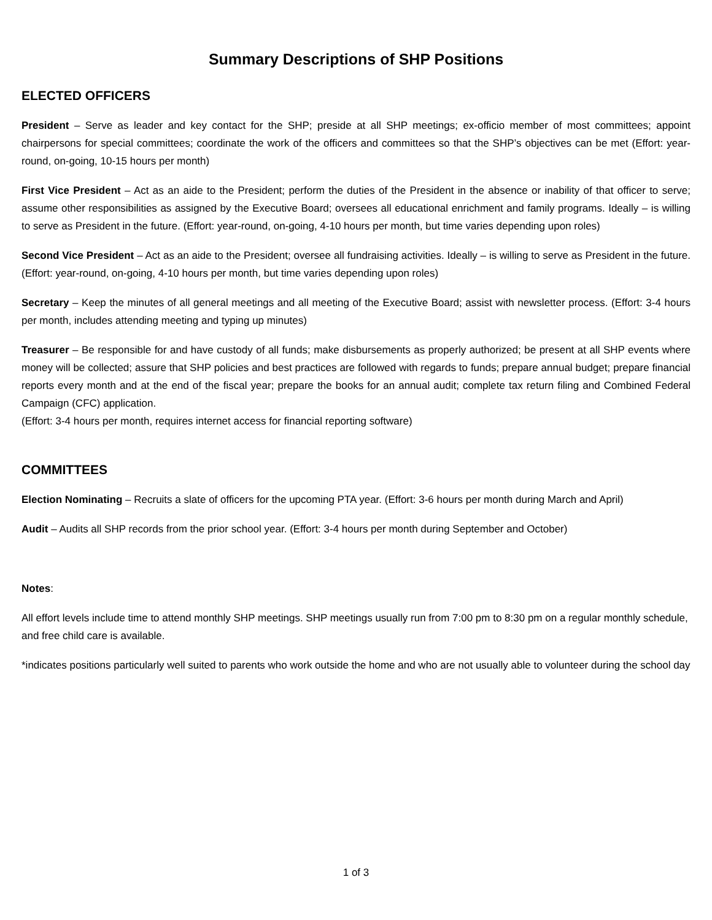Summary Descriptions of SHP Positions
ELECTED OFFICERS
President – Serve as leader and key contact for the SHP; preside at all SHP meetings; ex-officio member of most committees; appoint chairpersons for special committees; coordinate the work of the officers and committees so that the SHP’s objectives can be met (Effort: year-round, on-going, 10-15 hours per month)
First Vice President – Act as an aide to the President; perform the duties of the President in the absence or inability of that officer to serve; assume other responsibilities as assigned by the Executive Board; oversees all educational enrichment and family programs. Ideally – is willing to serve as President in the future. (Effort: year-round, on-going, 4-10 hours per month, but time varies depending upon roles)
Second Vice President – Act as an aide to the President; oversee all fundraising activities. Ideally – is willing to serve as President in the future. (Effort: year-round, on-going, 4-10 hours per month, but time varies depending upon roles)
Secretary – Keep the minutes of all general meetings and all meeting of the Executive Board; assist with newsletter process. (Effort: 3-4 hours per month, includes attending meeting and typing up minutes)
Treasurer – Be responsible for and have custody of all funds; make disbursements as properly authorized; be present at all SHP events where money will be collected; assure that SHP policies and best practices are followed with regards to funds; prepare annual budget; prepare financial reports every month and at the end of the fiscal year; prepare the books for an annual audit; complete tax return filing and Combined Federal Campaign (CFC) application.
(Effort: 3-4 hours per month, requires internet access for financial reporting software)
COMMITTEES
Election Nominating – Recruits a slate of officers for the upcoming PTA year. (Effort: 3-6 hours per month during March and April)
Audit – Audits all SHP records from the prior school year. (Effort: 3-4 hours per month during September and October)
Notes:
All effort levels include time to attend monthly SHP meetings. SHP meetings usually run from 7:00 pm to 8:30 pm on a regular monthly schedule, and free child care is available.
*indicates positions particularly well suited to parents who work outside the home and who are not usually able to volunteer during the school day
1 of 3